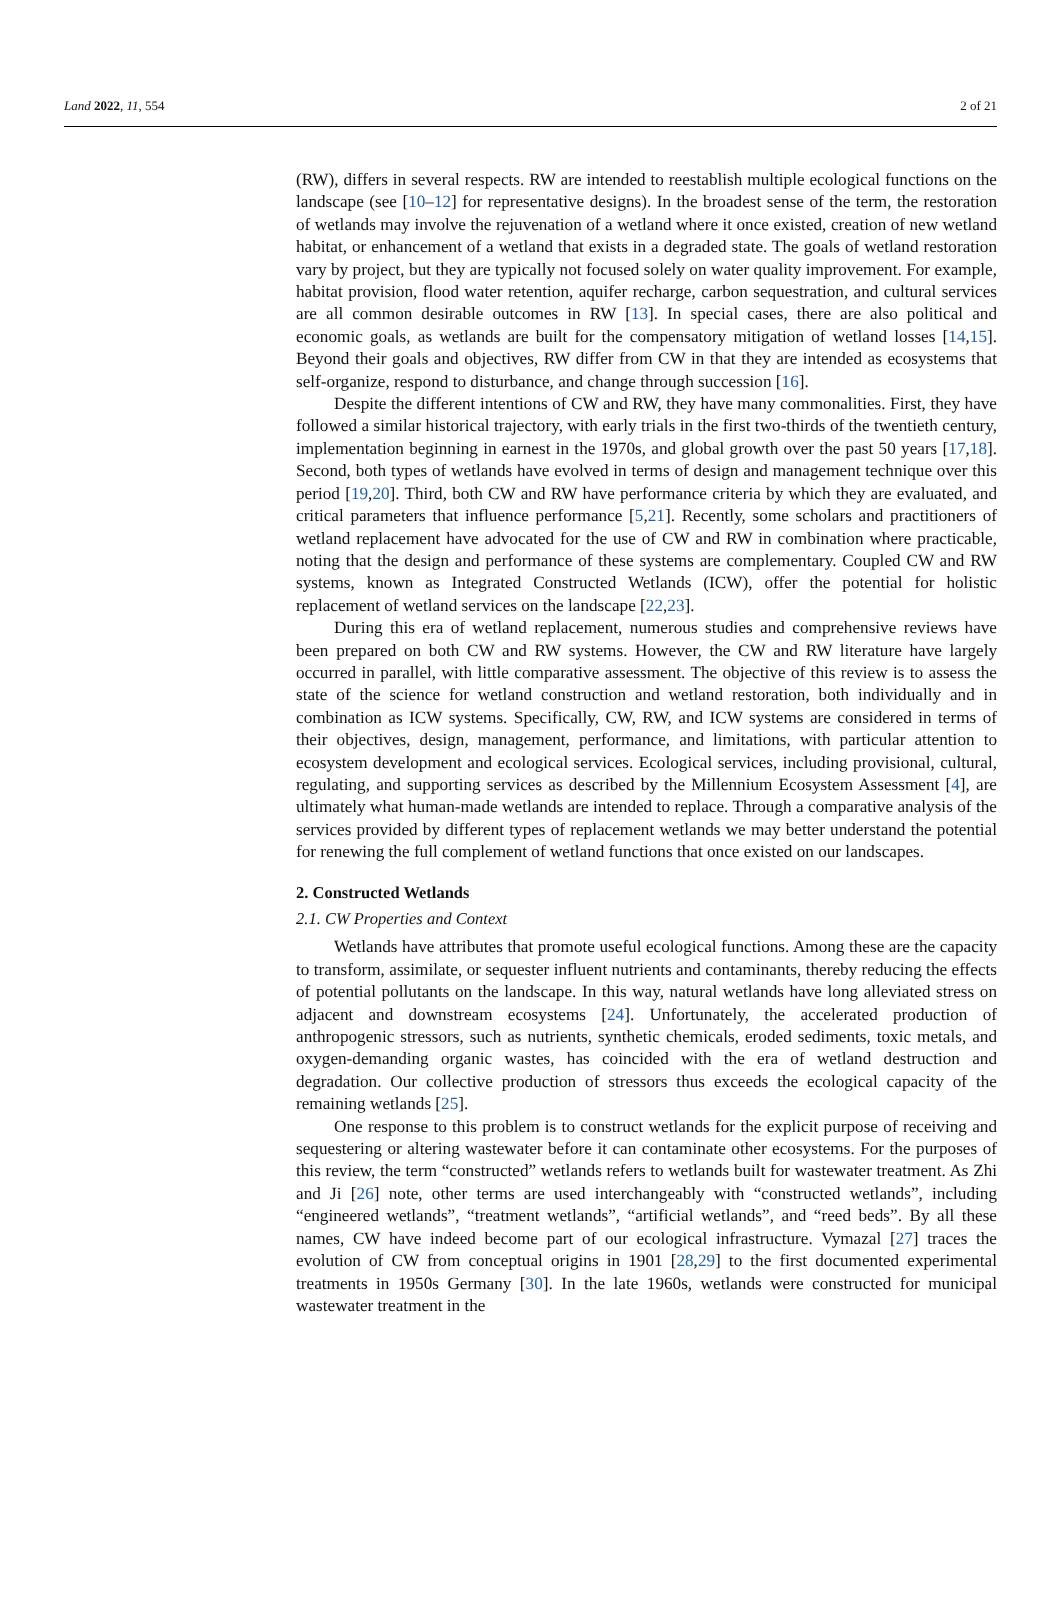Land 2022, 11, 554 2 of 21
(RW), differs in several respects. RW are intended to reestablish multiple ecological functions on the landscape (see [10–12] for representative designs). In the broadest sense of the term, the restoration of wetlands may involve the rejuvenation of a wetland where it once existed, creation of new wetland habitat, or enhancement of a wetland that exists in a degraded state. The goals of wetland restoration vary by project, but they are typically not focused solely on water quality improvement. For example, habitat provision, flood water retention, aquifer recharge, carbon sequestration, and cultural services are all common desirable outcomes in RW [13]. In special cases, there are also political and economic goals, as wetlands are built for the compensatory mitigation of wetland losses [14,15]. Beyond their goals and objectives, RW differ from CW in that they are intended as ecosystems that self-organize, respond to disturbance, and change through succession [16].
Despite the different intentions of CW and RW, they have many commonalities. First, they have followed a similar historical trajectory, with early trials in the first two-thirds of the twentieth century, implementation beginning in earnest in the 1970s, and global growth over the past 50 years [17,18]. Second, both types of wetlands have evolved in terms of design and management technique over this period [19,20]. Third, both CW and RW have performance criteria by which they are evaluated, and critical parameters that influence performance [5,21]. Recently, some scholars and practitioners of wetland replacement have advocated for the use of CW and RW in combination where practicable, noting that the design and performance of these systems are complementary. Coupled CW and RW systems, known as Integrated Constructed Wetlands (ICW), offer the potential for holistic replacement of wetland services on the landscape [22,23].
During this era of wetland replacement, numerous studies and comprehensive reviews have been prepared on both CW and RW systems. However, the CW and RW literature have largely occurred in parallel, with little comparative assessment. The objective of this review is to assess the state of the science for wetland construction and wetland restoration, both individually and in combination as ICW systems. Specifically, CW, RW, and ICW systems are considered in terms of their objectives, design, management, performance, and limitations, with particular attention to ecosystem development and ecological services. Ecological services, including provisional, cultural, regulating, and supporting services as described by the Millennium Ecosystem Assessment [4], are ultimately what human-made wetlands are intended to replace. Through a comparative analysis of the services provided by different types of replacement wetlands we may better understand the potential for renewing the full complement of wetland functions that once existed on our landscapes.
2. Constructed Wetlands
2.1. CW Properties and Context
Wetlands have attributes that promote useful ecological functions. Among these are the capacity to transform, assimilate, or sequester influent nutrients and contaminants, thereby reducing the effects of potential pollutants on the landscape. In this way, natural wetlands have long alleviated stress on adjacent and downstream ecosystems [24]. Unfortunately, the accelerated production of anthropogenic stressors, such as nutrients, synthetic chemicals, eroded sediments, toxic metals, and oxygen-demanding organic wastes, has coincided with the era of wetland destruction and degradation. Our collective production of stressors thus exceeds the ecological capacity of the remaining wetlands [25].
One response to this problem is to construct wetlands for the explicit purpose of receiving and sequestering or altering wastewater before it can contaminate other ecosystems. For the purposes of this review, the term “constructed” wetlands refers to wetlands built for wastewater treatment. As Zhi and Ji [26] note, other terms are used interchangeably with “constructed wetlands”, including “engineered wetlands”, “treatment wetlands”, “artificial wetlands”, and “reed beds”. By all these names, CW have indeed become part of our ecological infrastructure. Vymazal [27] traces the evolution of CW from conceptual origins in 1901 [28,29] to the first documented experimental treatments in 1950s Germany [30]. In the late 1960s, wetlands were constructed for municipal wastewater treatment in the